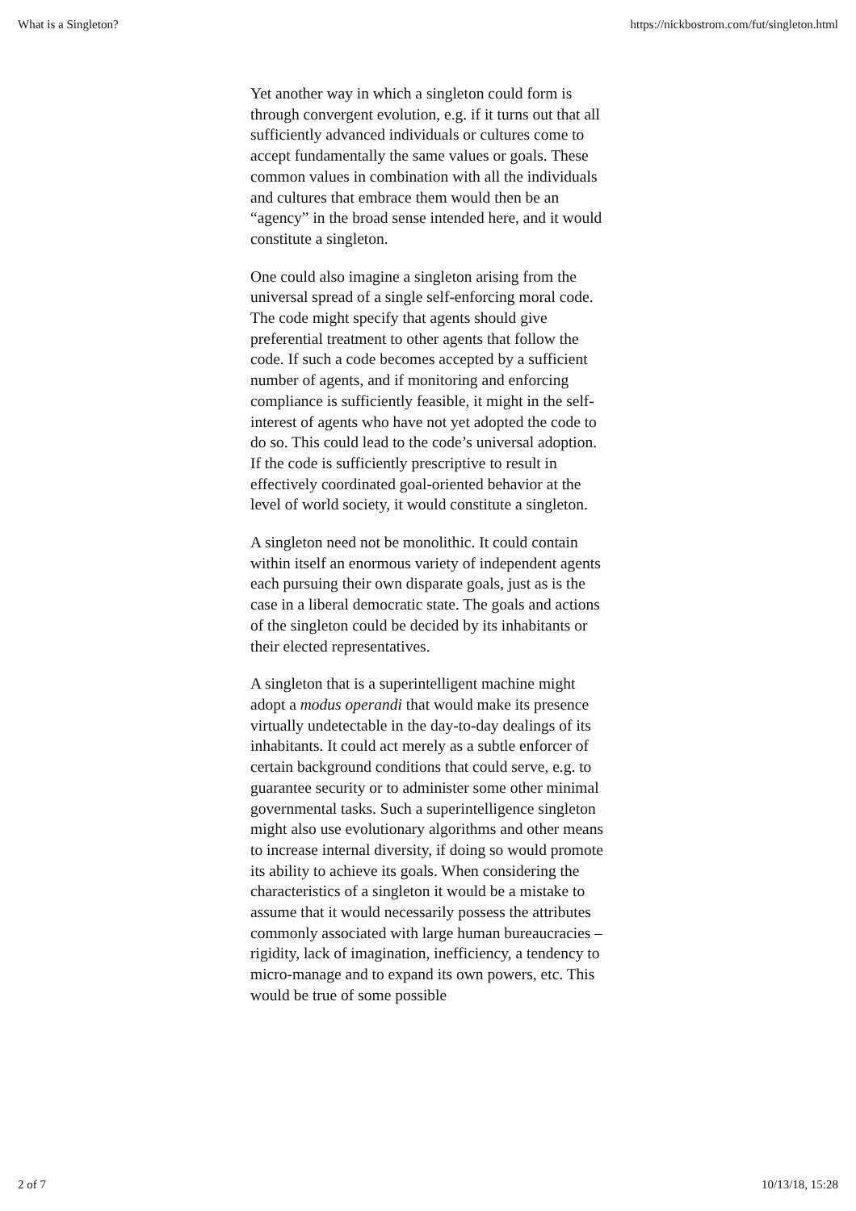What is a Singleton? https://nickbostrom.com/fut/singleton.html
Yet another way in which a singleton could form is through convergent evolution, e.g. if it turns out that all sufficiently advanced individuals or cultures come to accept fundamentally the same values or goals. These common values in combination with all the individuals and cultures that embrace them would then be an “agency” in the broad sense intended here, and it would constitute a singleton.
One could also imagine a singleton arising from the universal spread of a single self-enforcing moral code. The code might specify that agents should give preferential treatment to other agents that follow the code. If such a code becomes accepted by a sufficient number of agents, and if monitoring and enforcing compliance is sufficiently feasible, it might in the self-interest of agents who have not yet adopted the code to do so. This could lead to the code’s universal adoption. If the code is sufficiently prescriptive to result in effectively coordinated goal-oriented behavior at the level of world society, it would constitute a singleton.
A singleton need not be monolithic. It could contain within itself an enormous variety of independent agents each pursuing their own disparate goals, just as is the case in a liberal democratic state. The goals and actions of the singleton could be decided by its inhabitants or their elected representatives.
A singleton that is a superintelligent machine might adopt a modus operandi that would make its presence virtually undetectable in the day-to-day dealings of its inhabitants. It could act merely as a subtle enforcer of certain background conditions that could serve, e.g. to guarantee security or to administer some other minimal governmental tasks. Such a superintelligence singleton might also use evolutionary algorithms and other means to increase internal diversity, if doing so would promote its ability to achieve its goals. When considering the characteristics of a singleton it would be a mistake to assume that it would necessarily possess the attributes commonly associated with large human bureaucracies – rigidity, lack of imagination, inefficiency, a tendency to micro-manage and to expand its own powers, etc. This would be true of some possible
2 of 7 10/13/18, 15:28